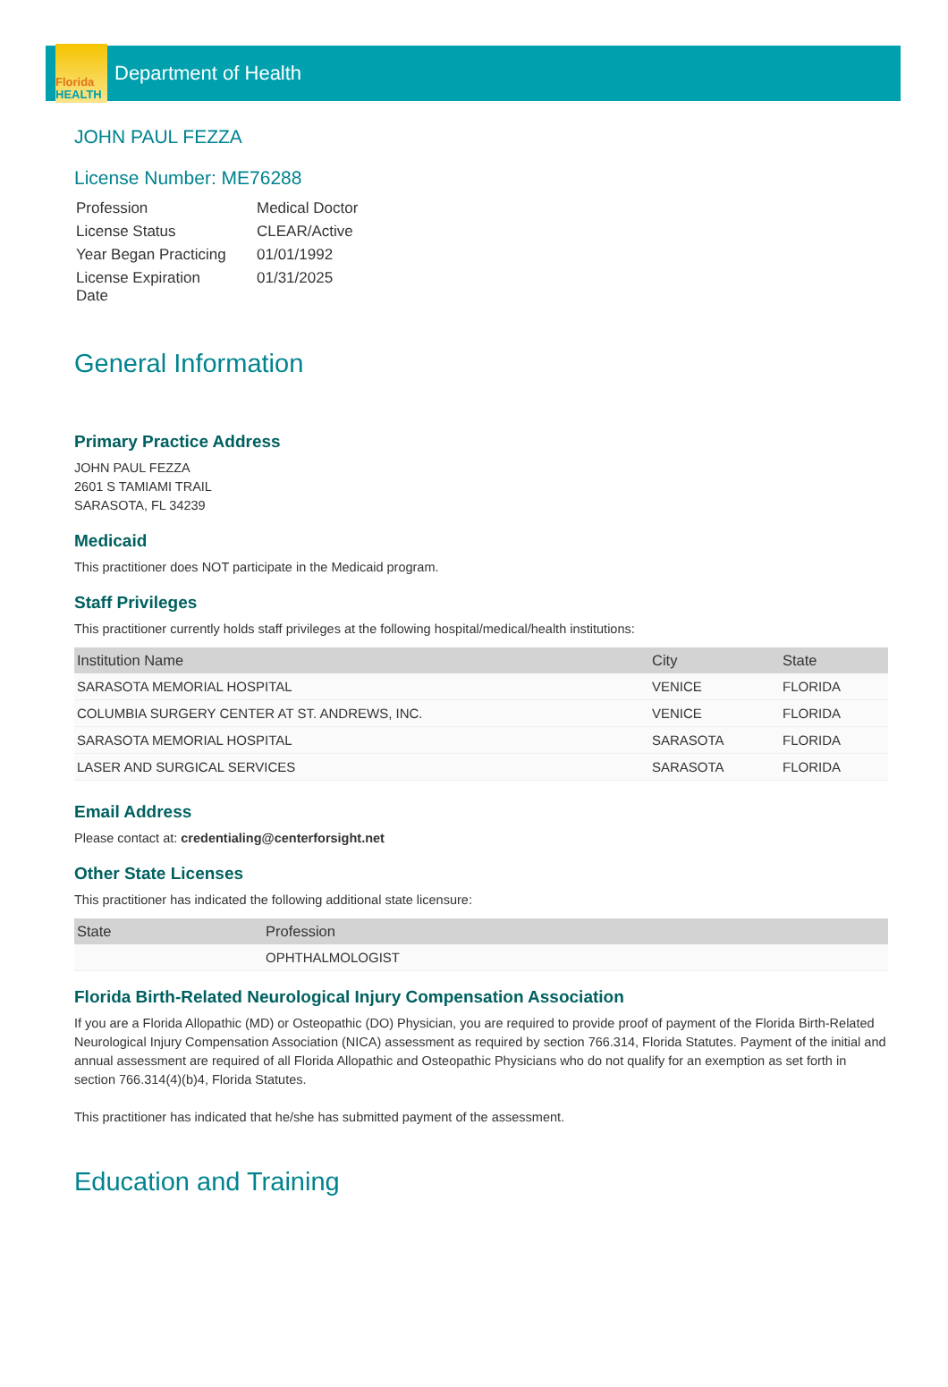Florida
HEALTH
Department of Health
JOHN PAUL FEZZA
License Number: ME76288
| Profession | Medical Doctor |
| License Status | CLEAR/Active |
| Year Began Practicing | 01/01/1992 |
| License Expiration Date | 01/31/2025 |
General Information
Primary Practice Address
JOHN PAUL FEZZA
2601 S TAMIAMI TRAIL
SARASOTA, FL 34239
Medicaid
This practitioner does NOT participate in the Medicaid program.
Staff Privileges
This practitioner currently holds staff privileges at the following hospital/medical/health institutions:
| Institution Name | City | State |
| --- | --- | --- |
| SARASOTA MEMORIAL HOSPITAL | VENICE | FLORIDA |
| COLUMBIA SURGERY CENTER AT ST. ANDREWS, INC. | VENICE | FLORIDA |
| SARASOTA MEMORIAL HOSPITAL | SARASOTA | FLORIDA |
| LASER AND SURGICAL SERVICES | SARASOTA | FLORIDA |
Email Address
Please contact at: credentialing@centerforsight.net
Other State Licenses
This practitioner has indicated the following additional state licensure:
| State | Profession |
| --- | --- |
| | OPHTHALMOLOGIST |
Florida Birth-Related Neurological Injury Compensation Association
If you are a Florida Allopathic (MD) or Osteopathic (DO) Physician, you are required to provide proof of payment of the Florida Birth-Related Neurological Injury Compensation Association (NICA) assessment as required by section 766.314, Florida Statutes. Payment of the initial and annual assessment are required of all Florida Allopathic and Osteopathic Physicians who do not qualify for an exemption as set forth in section 766.314(4)(b)4, Florida Statutes.
This practitioner has indicated that he/she has submitted payment of the assessment.
Education and Training